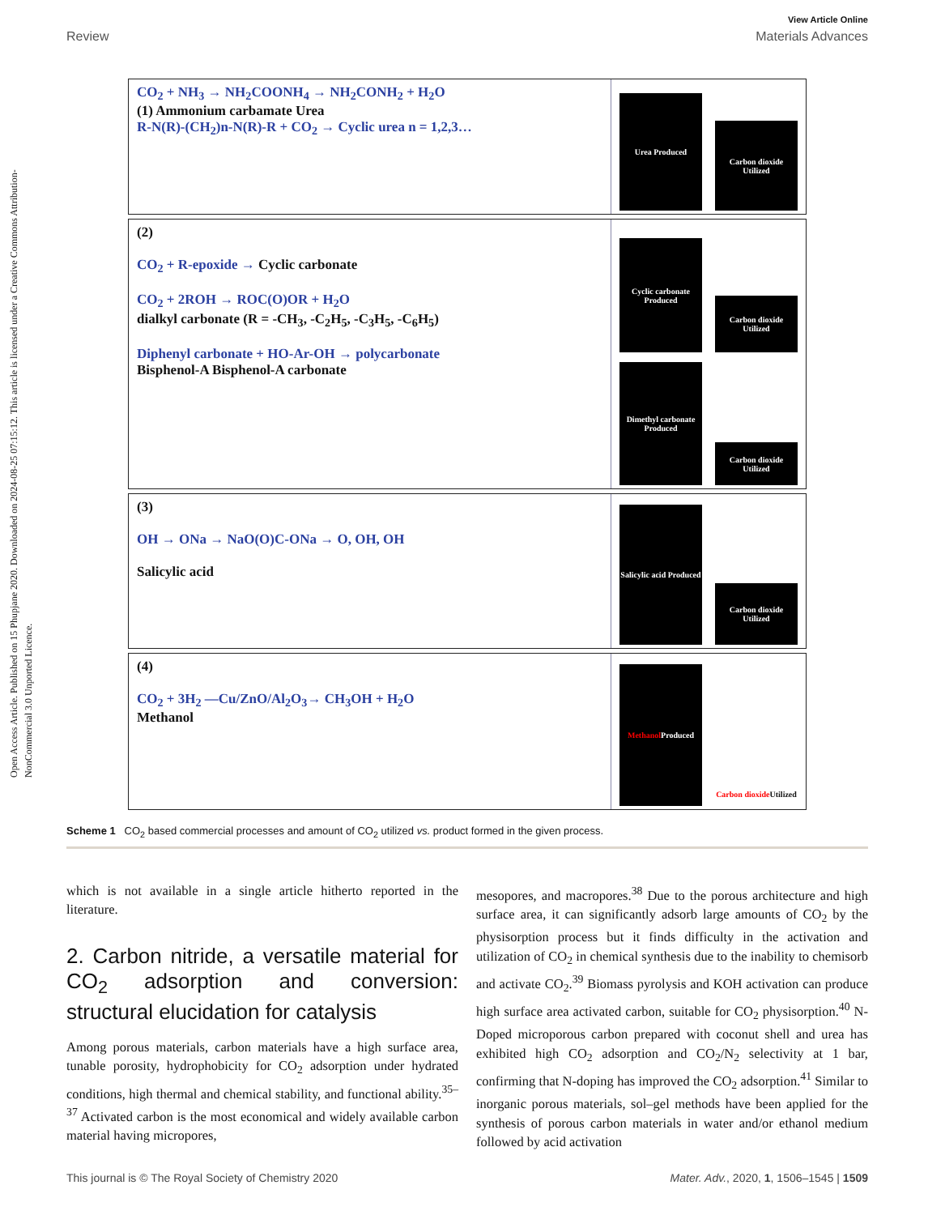Open Access Article. Published on 15 Phupjane 2020. Downloaded on 2024-08-25 07:15:12. This article is licensed under a Creative Commons Attribution-NonCommercial 3.0 Unported Licence.
View Article Online
Review Materials Advances
CO<sub>2</sub> + NH<sub>3</sub> → NH<sub>2</sub>COONH<sub>4</sub> → NH<sub>2</sub>CONH<sub>2</sub> + H<sub>2</sub>O
(1) Ammonium carbamate Urea
R-N(R)-(CH<sub>2</sub>)n-N(R)-R + CO<sub>2</sub> → Cyclic urea n = 1,2,3…
Urea Produced
Carbon dioxide Utilized
(2)
CO<sub>2</sub> + R-epoxide → Cyclic carbonate
CO<sub>2</sub> + 2ROH → ROC(O)OR + H<sub>2</sub>O
dialkyl carbonate (R = -CH<sub>3</sub>, -C<sub>2</sub>H<sub>5</sub>, -C<sub>3</sub>H<sub>5</sub>, -C<sub>6</sub>H<sub>5</sub>)
Diphenyl carbonate + HO-Ar-OH → polycarbonate
Bisphenol-A Bisphenol-A carbonate
Cyclic carbonate Produced
Carbon dioxide Utilized
Dimethyl carbonate Produced
Carbon dioxide Utilized
(3)
OH → ONa → NaO(O)C-ONa → O, OH, OH
Salicylic acid
Salicylic acid Produced
Carbon dioxide Utilized
(4)
CO<sub>2</sub> + 3H<sub>2</sub> —Cu/ZnO/Al<sub>2</sub>O<sub>3</sub>→ CH<sub>3</sub>OH + H<sub>2</sub>O
Methanol
Methanol Produced
Carbon dioxide Utilized
Scheme 1 CO<sub>2</sub> based commercial processes and amount of CO<sub>2</sub> utilized vs. product formed in the given process.
which is not available in a single article hitherto reported in the literature.
2. Carbon nitride, a versatile material for CO<sub>2</sub> adsorption and conversion: structural elucidation for catalysis
Among porous materials, carbon materials have a high surface area, tunable porosity, hydrophobicity for CO<sub>2</sub> adsorption under hydrated conditions, high thermal and chemical stability, and functional ability.<sup>35–37</sup> Activated carbon is the most economical and widely available carbon material having micropores,
mesopores, and macropores.<sup>38</sup> Due to the porous architecture and high surface area, it can significantly adsorb large amounts of CO<sub>2</sub> by the physisorption process but it finds difficulty in the activation and utilization of CO<sub>2</sub> in chemical synthesis due to the inability to chemisorb and activate CO<sub>2</sub>.<sup>39</sup> Biomass pyrolysis and KOH activation can produce high surface area activated carbon, suitable for CO<sub>2</sub> physisorption.<sup>40</sup> N-Doped microporous carbon prepared with coconut shell and urea has exhibited high CO<sub>2</sub> adsorption and CO<sub>2</sub>/N<sub>2</sub> selectivity at 1 bar, confirming that N-doping has improved the CO<sub>2</sub> adsorption.<sup>41</sup> Similar to inorganic porous materials, sol–gel methods have been applied for the synthesis of porous carbon materials in water and/or ethanol medium followed by acid activation
This journal is © The Royal Society of Chemistry 2020 Mater. Adv., 2020, 1, 1506–1545 | 1509